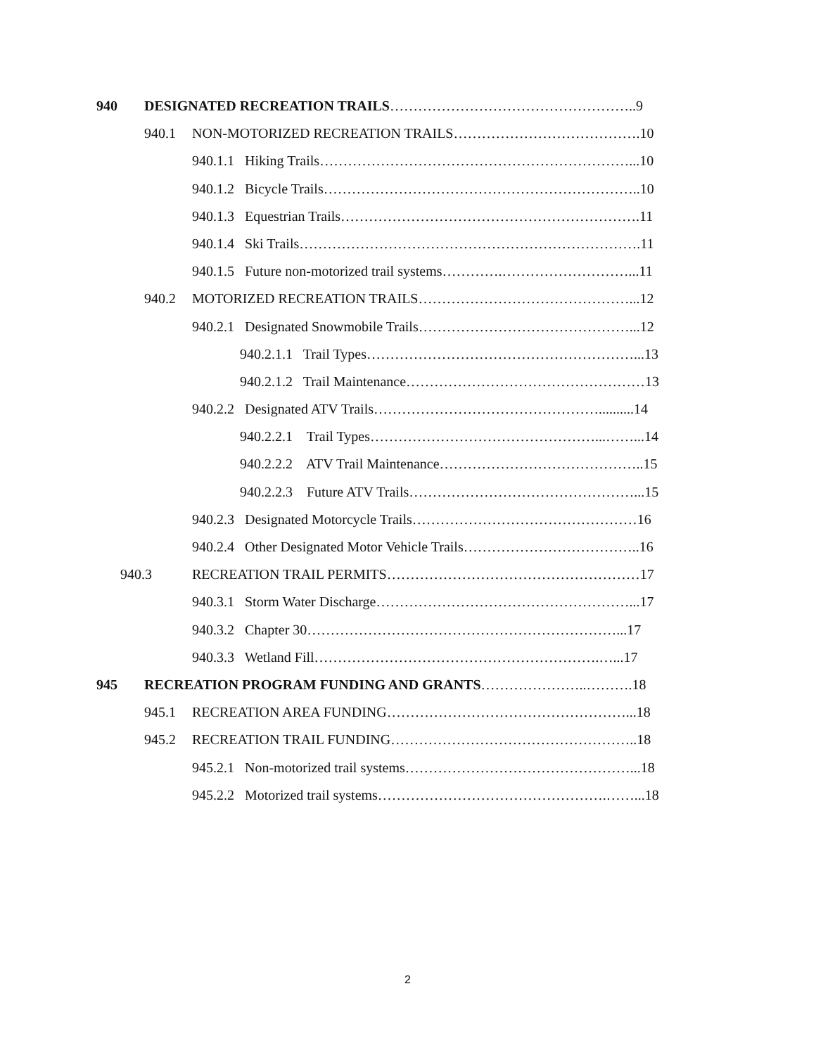940 DESIGNATED RECREATION TRAILS……………………………………………..9
940.1 NON-MOTORIZED RECREATION TRAILS………………………………….10
940.1.1 Hiking Trails…………………………………………………………...10
940.1.2 Bicycle Trails…………………………………………………………..10
940.1.3 Equestrian Trails……………………………………………………….11
940.1.4 Ski Trails……………………………………………………………….11
940.1.5 Future non-motorized trail systems………….………………………...11
940.2 MOTORIZED RECREATION TRAILS………………………………………...12
940.2.1 Designated Snowmobile Trails………………………………………...12
940.2.1.1 Trail Types…………………………………………………...13
940.2.1.2 Trail Maintenance……………………………………………13
940.2.2 Designated ATV Trails…………………………………………..........14
940.2.2.1 Trail Types…………………………………………...……...14
940.2.2.2 ATV Trail Maintenance……………………………………..15
940.2.2.3 Future ATV Trails…………………………………………...15
940.2.3 Designated Motorcycle Trails…………………………………………16
940.2.4 Other Designated Motor Vehicle Trails………………………………..16
940.3 RECREATION TRAIL PERMITS………………………………………………17
940.3.1 Storm Water Discharge………………………………………………...17
940.3.2 Chapter 30…………………………………………………………...17
940.3.3 Wetland Fill…………………………………………………….…...17
945 RECREATION PROGRAM FUNDING AND GRANTS…………………..……….18
945.1 RECREATION AREA FUNDING……………………………………………...18
945.2 RECREATION TRAIL FUNDING……………………………………………..18
945.2.1 Non-motorized trail systems…………………………………………...18
945.2.2 Motorized trail systems………………………………………….……...18
2